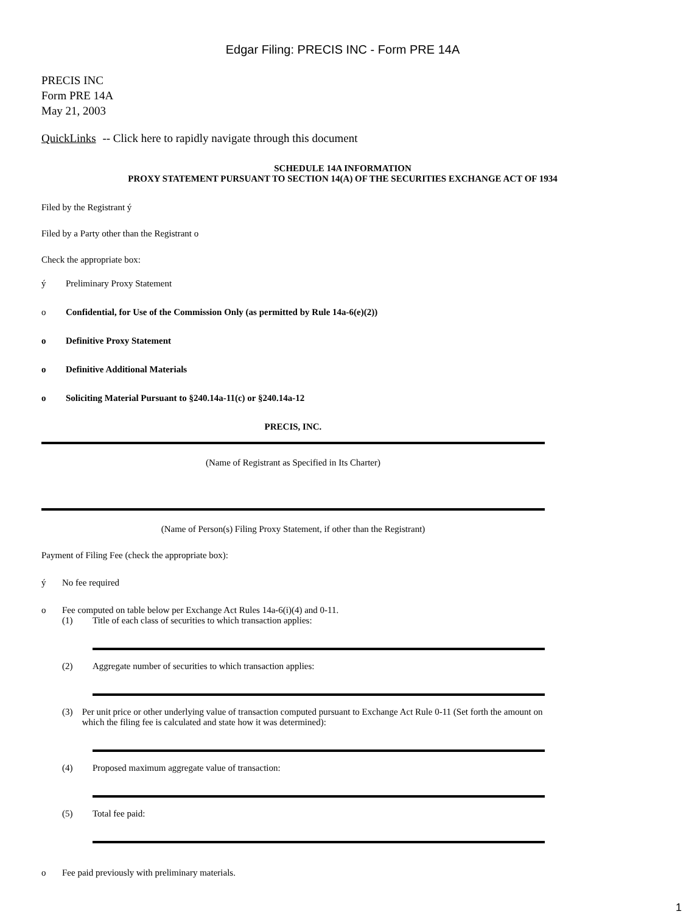Edgar Filing: PRECIS INC - Form PRE 14A
PRECIS INC
Form PRE 14A
May 21, 2003
QuickLinks -- Click here to rapidly navigate through this document
SCHEDULE 14A INFORMATION
PROXY STATEMENT PURSUANT TO SECTION 14(A) OF THE SECURITIES EXCHANGE ACT OF 1934
Filed by the Registrant ý
Filed by a Party other than the Registrant o
Check the appropriate box:
ý Preliminary Proxy Statement
o Confidential, for Use of the Commission Only (as permitted by Rule 14a-6(e)(2))
o Definitive Proxy Statement
o Definitive Additional Materials
o Soliciting Material Pursuant to §240.14a-11(c) or §240.14a-12
PRECIS, INC.
(Name of Registrant as Specified in Its Charter)
(Name of Person(s) Filing Proxy Statement, if other than the Registrant)
Payment of Filing Fee (check the appropriate box):
ý No fee required
o Fee computed on table below per Exchange Act Rules 14a-6(i)(4) and 0-11.
(1) Title of each class of securities to which transaction applies:
(2) Aggregate number of securities to which transaction applies:
(3) Per unit price or other underlying value of transaction computed pursuant to Exchange Act Rule 0-11 (Set forth the amount on which the filing fee is calculated and state how it was determined):
(4) Proposed maximum aggregate value of transaction:
(5) Total fee paid:
o Fee paid previously with preliminary materials.
1